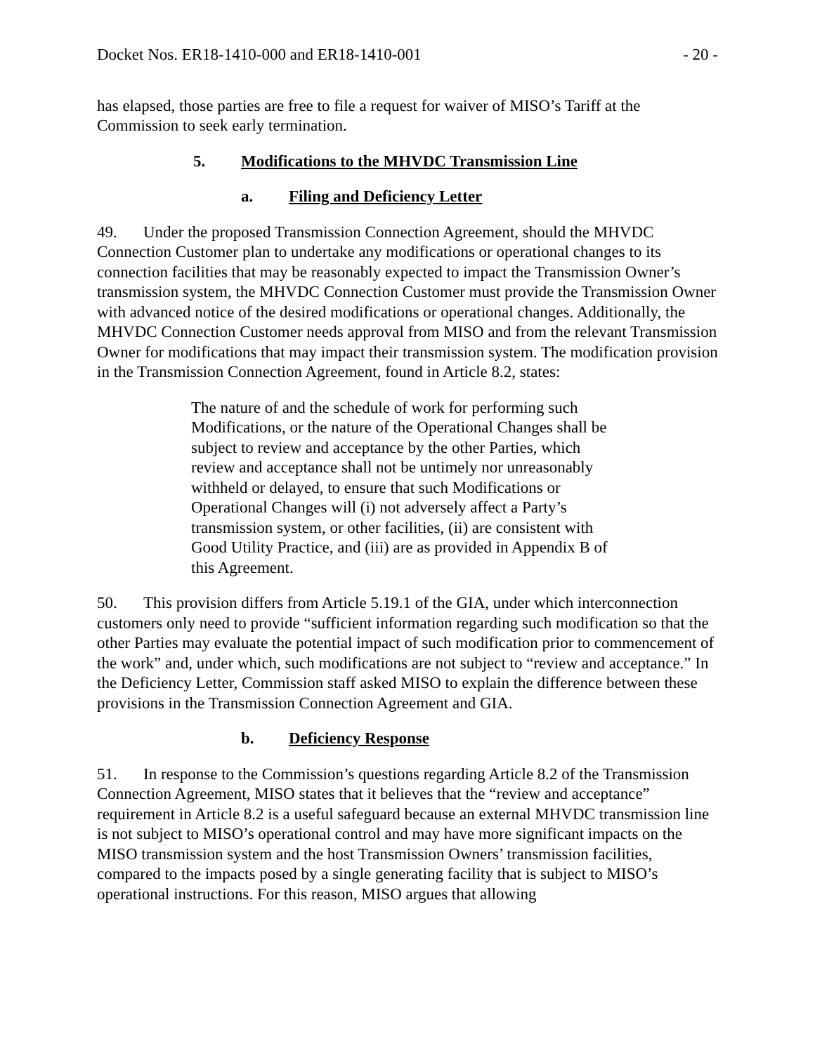Docket Nos. ER18-1410-000 and ER18-1410-001 - 20 -
has elapsed, those parties are free to file a request for waiver of MISO’s Tariff at the Commission to seek early termination.
5. Modifications to the MHVDC Transmission Line
a. Filing and Deficiency Letter
49. Under the proposed Transmission Connection Agreement, should the MHVDC Connection Customer plan to undertake any modifications or operational changes to its connection facilities that may be reasonably expected to impact the Transmission Owner’s transmission system, the MHVDC Connection Customer must provide the Transmission Owner with advanced notice of the desired modifications or operational changes. Additionally, the MHVDC Connection Customer needs approval from MISO and from the relevant Transmission Owner for modifications that may impact their transmission system. The modification provision in the Transmission Connection Agreement, found in Article 8.2, states:
The nature of and the schedule of work for performing such Modifications, or the nature of the Operational Changes shall be subject to review and acceptance by the other Parties, which review and acceptance shall not be untimely nor unreasonably withheld or delayed, to ensure that such Modifications or Operational Changes will (i) not adversely affect a Party’s transmission system, or other facilities, (ii) are consistent with Good Utility Practice, and (iii) are as provided in Appendix B of this Agreement.
50. This provision differs from Article 5.19.1 of the GIA, under which interconnection customers only need to provide “sufficient information regarding such modification so that the other Parties may evaluate the potential impact of such modification prior to commencement of the work” and, under which, such modifications are not subject to “review and acceptance.” In the Deficiency Letter, Commission staff asked MISO to explain the difference between these provisions in the Transmission Connection Agreement and GIA.
b. Deficiency Response
51. In response to the Commission’s questions regarding Article 8.2 of the Transmission Connection Agreement, MISO states that it believes that the “review and acceptance” requirement in Article 8.2 is a useful safeguard because an external MHVDC transmission line is not subject to MISO’s operational control and may have more significant impacts on the MISO transmission system and the host Transmission Owners’ transmission facilities, compared to the impacts posed by a single generating facility that is subject to MISO’s operational instructions. For this reason, MISO argues that allowing